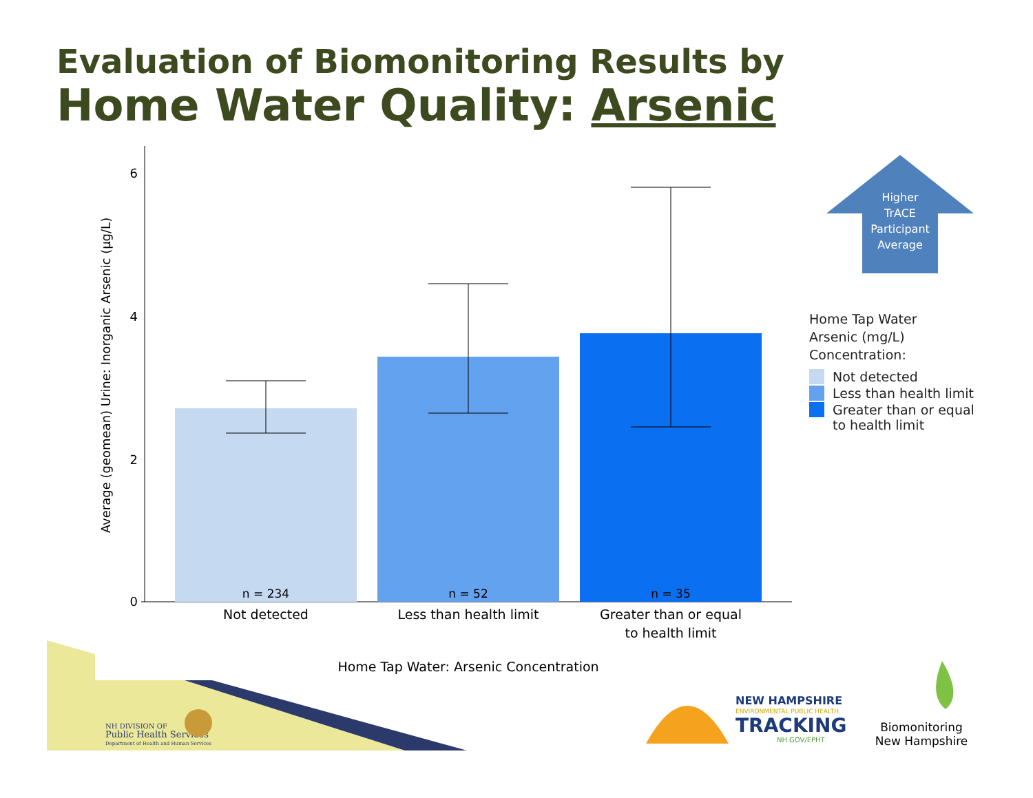Evaluation of Biomonitoring Results by
Home Water Quality: Arsenic
0
2
4
6
Average (geomean) Urine: Inorganic Arsenic (µg/L)
n = 234
n = 52
n = 35
Not detected
Less than health limit
Greater than or equal
to health limit
Home Tap Water: Arsenic Concentration
Higher
TrACE
Participant
Average
Home Tap Water
Arsenic (mg/L)
Concentration:
Not detected
Less than health limit
Greater than or equal
to health limit
NH DIVISION OF
Public Health Services
Department of Health and Human Services
NEW HAMPSHIRE
ENVIRONMENTAL PUBLIC HEALTH
TRACKING
NH.GOV/EPHT
Biomonitoring
New Hampshire